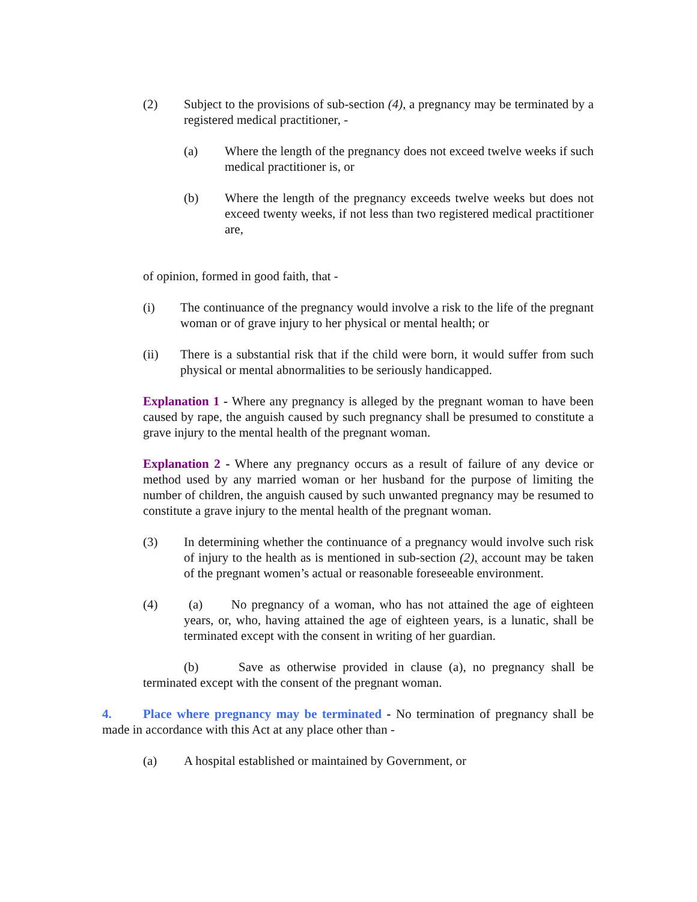(2) Subject to the provisions of sub-section (4), a pregnancy may be terminated by a registered medical practitioner, -
(a) Where the length of the pregnancy does not exceed twelve weeks if such medical practitioner is, or
(b) Where the length of the pregnancy exceeds twelve weeks but does not exceed twenty weeks, if not less than two registered medical practitioner are,
of opinion, formed in good faith, that -
(i) The continuance of the pregnancy would involve a risk to the life of the pregnant woman or of grave injury to her physical or mental health; or
(ii) There is a substantial risk that if the child were born, it would suffer from such physical or mental abnormalities to be seriously handicapped.
Explanation 1 - Where any pregnancy is alleged by the pregnant woman to have been caused by rape, the anguish caused by such pregnancy shall be presumed to constitute a grave injury to the mental health of the pregnant woman.
Explanation 2 - Where any pregnancy occurs as a result of failure of any device or method used by any married woman or her husband for the purpose of limiting the number of children, the anguish caused by such unwanted pregnancy may be resumed to constitute a grave injury to the mental health of the pregnant woman.
(3) In determining whether the continuance of a pregnancy would involve such risk of injury to the health as is mentioned in sub-section (2), account may be taken of the pregnant women’s actual or reasonable foreseeable environment.
(4) (a) No pregnancy of a woman, who has not attained the age of eighteen years, or, who, having attained the age of eighteen years, is a lunatic, shall be terminated except with the consent in writing of her guardian.
(b) Save as otherwise provided in clause (a), no pregnancy shall be terminated except with the consent of the pregnant woman.
4. Place where pregnancy may be terminated - No termination of pregnancy shall be made in accordance with this Act at any place other than -
(a) A hospital established or maintained by Government, or